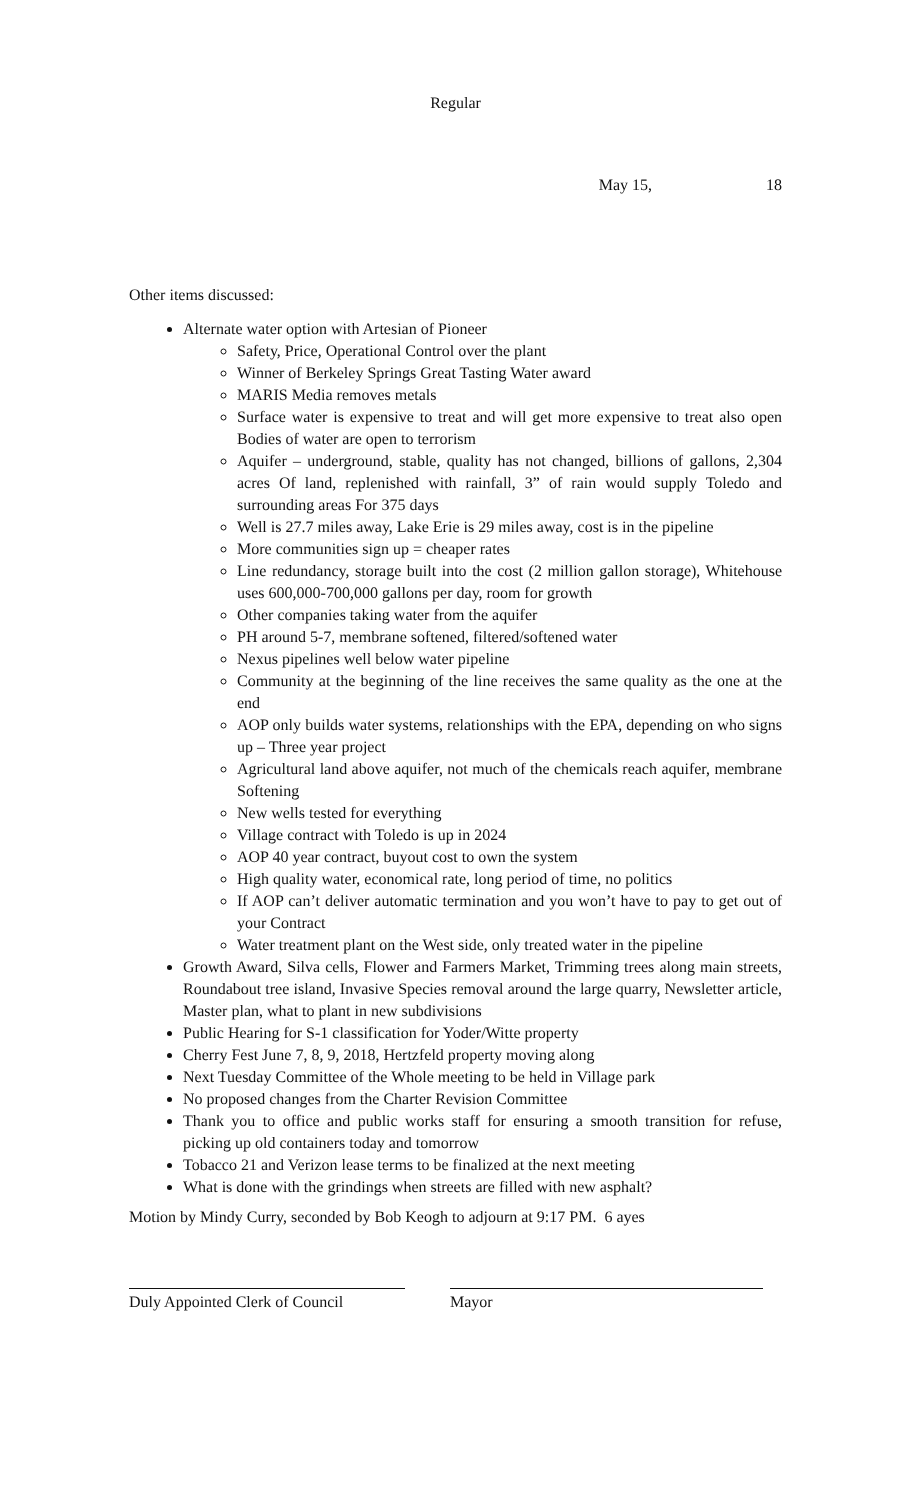Regular
May 15, 18
Other items discussed:
Alternate water option with Artesian of Pioneer
Safety, Price, Operational Control over the plant
Winner of Berkeley Springs Great Tasting Water award
MARIS Media removes metals
Surface water is expensive to treat and will get more expensive to treat also open Bodies of water are open to terrorism
Aquifer – underground, stable, quality has not changed, billions of gallons, 2,304 acres Of land, replenished with rainfall, 3” of rain would supply Toledo and surrounding areas For 375 days
Well is 27.7 miles away, Lake Erie is 29 miles away, cost is in the pipeline
More communities sign up = cheaper rates
Line redundancy, storage built into the cost (2 million gallon storage), Whitehouse uses 600,000-700,000 gallons per day, room for growth
Other companies taking water from the aquifer
PH around 5-7, membrane softened, filtered/softened water
Nexus pipelines well below water pipeline
Community at the beginning of the line receives the same quality as the one at the end
AOP only builds water systems, relationships with the EPA, depending on who signs up – Three year project
Agricultural land above aquifer, not much of the chemicals reach aquifer, membrane Softening
New wells tested for everything
Village contract with Toledo is up in 2024
AOP 40 year contract, buyout cost to own the system
High quality water, economical rate, long period of time, no politics
If AOP can’t deliver automatic termination and you won’t have to pay to get out of your Contract
Water treatment plant on the West side, only treated water in the pipeline
Growth Award, Silva cells, Flower and Farmers Market, Trimming trees along main streets, Roundabout tree island, Invasive Species removal around the large quarry, Newsletter article, Master plan, what to plant in new subdivisions
Public Hearing for S-1 classification for Yoder/Witte property
Cherry Fest June 7, 8, 9, 2018, Hertzfeld property moving along
Next Tuesday Committee of the Whole meeting to be held in Village park
No proposed changes from the Charter Revision Committee
Thank you to office and public works staff for ensuring a smooth transition for refuse, picking up old containers today and tomorrow
Tobacco 21 and Verizon lease terms to be finalized at the next meeting
What is done with the grindings when streets are filled with new asphalt?
Motion by Mindy Curry, seconded by Bob Keogh to adjourn at 9:17 PM. 6 ayes
Duly Appointed Clerk of Council
Mayor